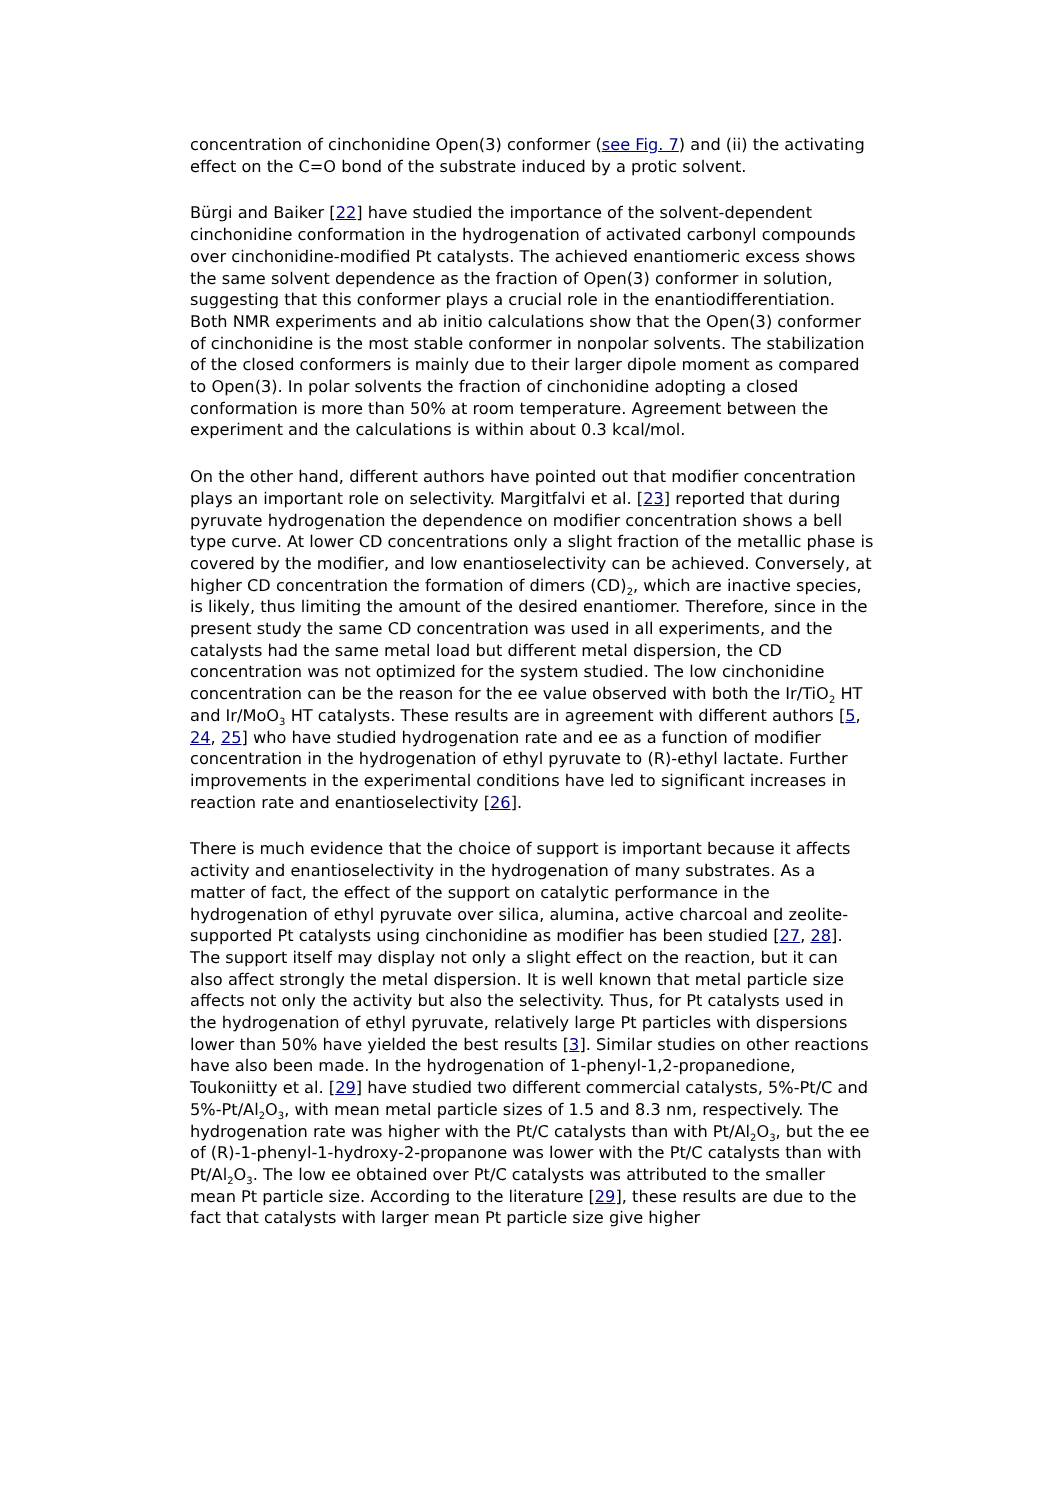concentration of cinchonidine Open(3) conformer (see Fig. 7) and (ii) the activating effect on the C=O bond of the substrate induced by a protic solvent.
Bürgi and Baiker [22] have studied the importance of the solvent-dependent cinchonidine conformation in the hydrogenation of activated carbonyl compounds over cinchonidine-modified Pt catalysts. The achieved enantiomeric excess shows the same solvent dependence as the fraction of Open(3) conformer in solution, suggesting that this conformer plays a crucial role in the enantiodifferentiation. Both NMR experiments and ab initio calculations show that the Open(3) conformer of cinchonidine is the most stable conformer in nonpolar solvents. The stabilization of the closed conformers is mainly due to their larger dipole moment as compared to Open(3). In polar solvents the fraction of cinchonidine adopting a closed conformation is more than 50% at room temperature. Agreement between the experiment and the calculations is within about 0.3 kcal/mol.
On the other hand, different authors have pointed out that modifier concentration plays an important role on selectivity. Margitfalvi et al. [23] reported that during pyruvate hydrogenation the dependence on modifier concentration shows a bell type curve. At lower CD concentrations only a slight fraction of the metallic phase is covered by the modifier, and low enantioselectivity can be achieved. Conversely, at higher CD concentration the formation of dimers (CD)<sub>2</sub>, which are inactive species, is likely, thus limiting the amount of the desired enantiomer. Therefore, since in the present study the same CD concentration was used in all experiments, and the catalysts had the same metal load but different metal dispersion, the CD concentration was not optimized for the system studied. The low cinchonidine concentration can be the reason for the ee value observed with both the Ir/TiO<sub>2</sub> HT and Ir/MoO<sub>3</sub> HT catalysts. These results are in agreement with different authors [5, 24, 25] who have studied hydrogenation rate and ee as a function of modifier concentration in the hydrogenation of ethyl pyruvate to (R)-ethyl lactate. Further improvements in the experimental conditions have led to significant increases in reaction rate and enantioselectivity [26].
There is much evidence that the choice of support is important because it affects activity and enantioselectivity in the hydrogenation of many substrates. As a matter of fact, the effect of the support on catalytic performance in the hydrogenation of ethyl pyruvate over silica, alumina, active charcoal and zeolite-supported Pt catalysts using cinchonidine as modifier has been studied [27, 28]. The support itself may display not only a slight effect on the reaction, but it can also affect strongly the metal dispersion. It is well known that metal particle size affects not only the activity but also the selectivity. Thus, for Pt catalysts used in the hydrogenation of ethyl pyruvate, relatively large Pt particles with dispersions lower than 50% have yielded the best results [3]. Similar studies on other reactions have also been made. In the hydrogenation of 1-phenyl-1,2-propanedione, Toukoniitty et al. [29] have studied two different commercial catalysts, 5%-Pt/C and 5%-Pt/Al<sub>2</sub>O<sub>3</sub>, with mean metal particle sizes of 1.5 and 8.3 nm, respectively. The hydrogenation rate was higher with the Pt/C catalysts than with Pt/Al<sub>2</sub>O<sub>3</sub>, but the ee of (R)-1-phenyl-1-hydroxy-2-propanone was lower with the Pt/C catalysts than with Pt/Al<sub>2</sub>O<sub>3</sub>. The low ee obtained over Pt/C catalysts was attributed to the smaller mean Pt particle size. According to the literature [29], these results are due to the fact that catalysts with larger mean Pt particle size give higher